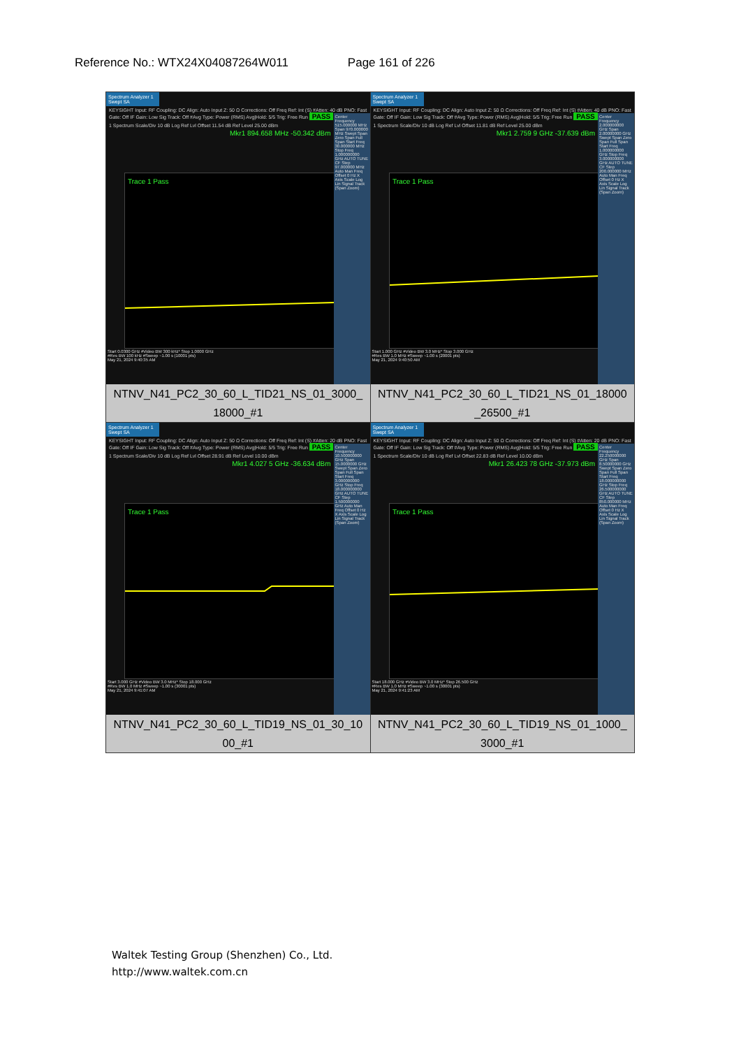Reference No.: WTX24X04087264W011 Page 161 of 226
| Spectrum Analyzer 1 Swept SA KEYSIGHT Input: RF Coupling: DC Align: Auto Input Z: 50 Ω Corrections: Off Freq Ref: Int (S) #Atten: 40 dB PNO: Fast Gate: Off IF Gain: Low Sig Track: Off #Avg Type: Power (RMS) Avg/Hold: 5/5 Trig: Free Run PASS 1 Spectrum Scale/Div 10 dB Log Ref Lvl Offset 11.54 dB Ref Level 25.00 dBm Mkr1 894.658 MHz -50.342 dBm Trace 1 Pass Center Frequency 515.000000 MHz Span 970.000000 MHz Swept Span Zero Span Full Span Start Freq 30.000000 MHz Stop Freq 1.000000000 GHz AUTO TUNE CF Step 97.000000 MHz Auto Man Freq Offset 0 Hz X Axis Scale Log Lin Signal Track (Span Zoom) Start 0.0300 GHz #Video BW 300 kHz* Stop 1.0000 GHz #Res BW 100 kHz #Sweep ~1.00 s (10001 pts) May 21, 2024 9:40:35 AM NTNV_N41_PC2_30_60_L_TID21_NS_01_3000_ 18000_#1 | Spectrum Analyzer 1 Swept SA KEYSIGHT Input: RF Coupling: DC Align: Auto Input Z: 50 Ω Corrections: Off Freq Ref: Int (S) #Atten: 40 dB PNO: Fast Gate: Off IF Gain: Low Sig Track: Off #Avg Type: Power (RMS) Avg/Hold: 5/5 Trig: Free Run PASS 1 Spectrum Scale/Div 10 dB Log Ref Lvl Offset 11.81 dB Ref Level 25.00 dBm Mkr1 2.759 9 GHz -37.639 dBm Trace 1 Pass Center Frequency 2.000000000 GHz Span 2.00000000 GHz Swept Span Zero Span Full Span Start Freq 1.000000000 GHz Stop Freq 3.000000000 GHz AUTO TUNE CF Step 200.000000 MHz Auto Man Freq Offset 0 Hz X Axis Scale Log Lin Signal Track (Span Zoom) Start 1.000 GHz #Video BW 3.0 MHz* Stop 3.000 GHz #Res BW 1.0 MHz #Sweep ~1.00 s (20001 pts) May 21, 2024 9:40:50 AM NTNV_N41_PC2_30_60_L_TID21_NS_01_18000 _26500_#1 |
| Spectrum Analyzer 1 Swept SA KEYSIGHT Input: RF Coupling: DC Align: Auto Input Z: 50 Ω Corrections: Off Freq Ref: Int (S) #Atten: 20 dB PNO: Fast Gate: Off IF Gain: Low Sig Track: Off #Avg Type: Power (RMS) Avg/Hold: 5/5 Trig: Free Run PASS 1 Spectrum Scale/Div 10 dB Log Ref Lvl Offset 28.91 dB Ref Level 10.00 dBm Mkr1 4.027 5 GHz -36.634 dBm Trace 1 Pass Center Frequency 10.500000000 GHz Span 15.0000000 GHz Swept Span Zero Span Full Span Start Freq 3.000000000 GHz Stop Freq 18.000000000 GHz AUTO TUNE CF Step 1.500000000 GHz Auto Man Freq Offset 0 Hz X Axis Scale Log Lin Signal Track (Span Zoom) Start 3.000 GHz #Video BW 3.0 MHz* Stop 18.000 GHz #Res BW 1.0 MHz #Sweep ~1.00 s (30001 pts) May 21, 2024 9:41:07 AM NTNV_N41_PC2_30_60_L_TID19_NS_01_30_10 00_#1 | Spectrum Analyzer 1 Swept SA KEYSIGHT Input: RF Coupling: DC Align: Auto Input Z: 50 Ω Corrections: Off Freq Ref: Int (S) #Atten: 20 dB PNO: Fast Gate: Off IF Gain: Low Sig Track: Off #Avg Type: Power (RMS) Avg/Hold: 5/5 Trig: Free Run PASS 1 Spectrum Scale/Div 10 dB Log Ref Lvl Offset 22.83 dB Ref Level 10.00 dBm Mkr1 26.423 78 GHz -37.973 dBm Trace 1 Pass Center Frequency 22.250000000 GHz Span 8.50000000 GHz Swept Span Zero Span Full Span Start Freq 18.000000000 GHz Stop Freq 26.500000000 GHz AUTO TUNE CF Step 850.000000 MHz Auto Man Freq Offset 0 Hz X Axis Scale Log Lin Signal Track (Span Zoom) Start 18.000 GHz #Video BW 3.0 MHz* Stop 26.500 GHz #Res BW 1.0 MHz #Sweep ~1.00 s (30001 pts) May 21, 2024 9:41:23 AM NTNV_N41_PC2_30_60_L_TID19_NS_01_1000_ 3000_#1 |
Waltek Testing Group (Shenzhen) Co., Ltd.
http://www.waltek.com.cn